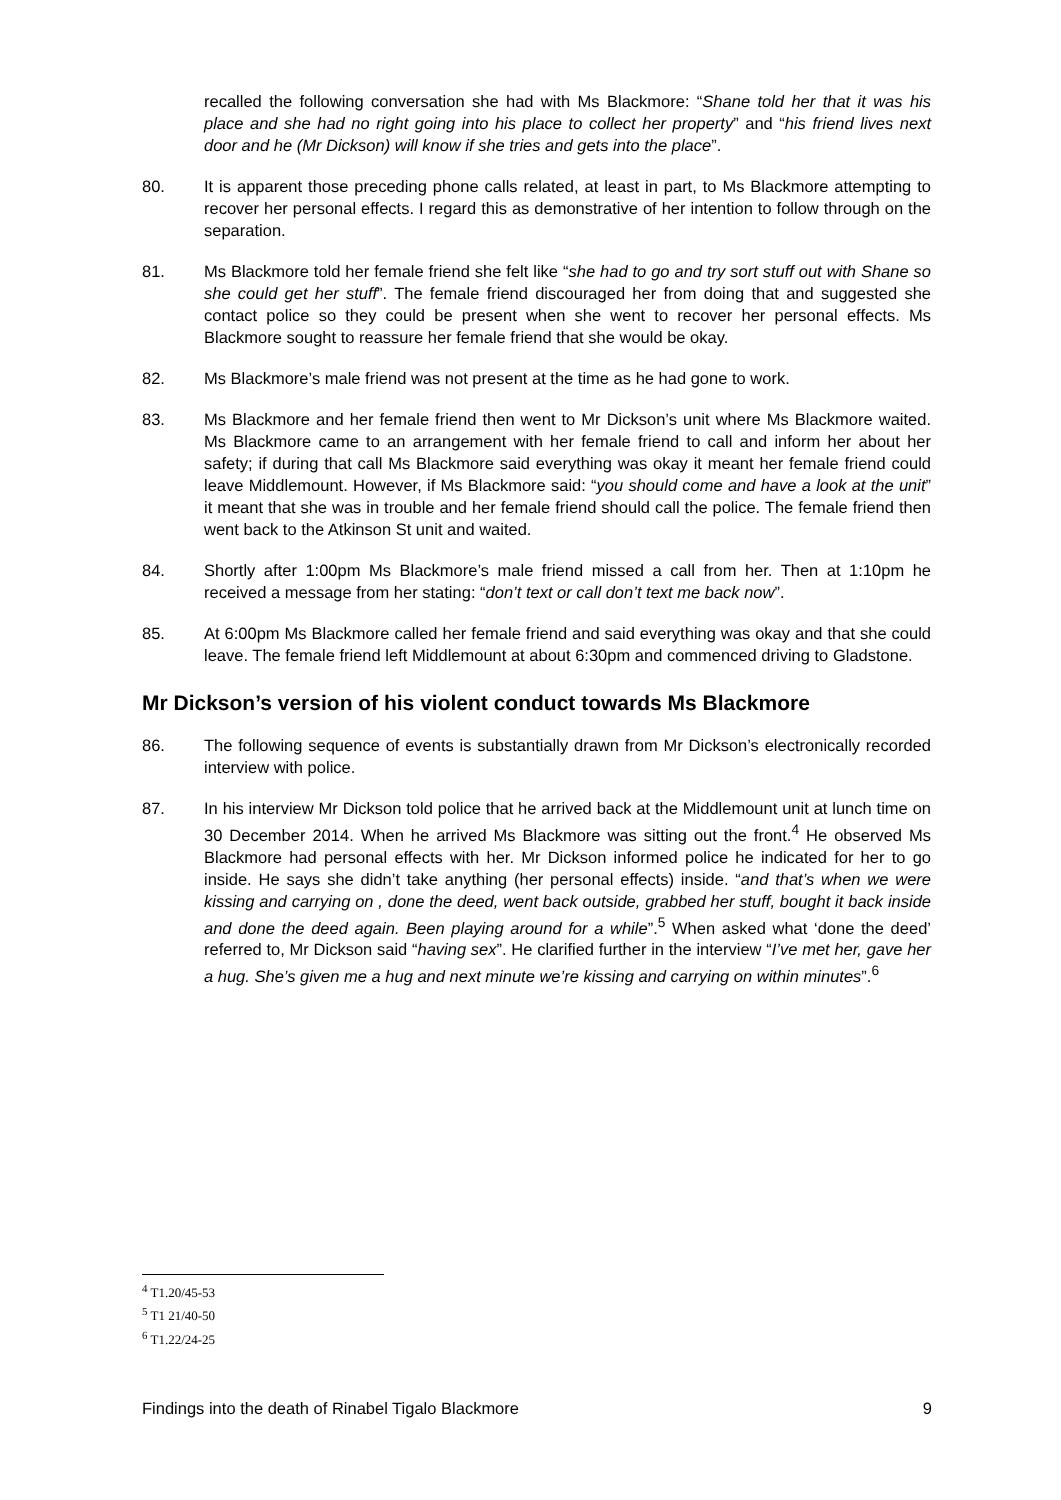recalled the following conversation she had with Ms Blackmore: “Shane told her that it was his place and she had no right going into his place to collect her property” and “his friend lives next door and he (Mr Dickson) will know if she tries and gets into the place”.
80. It is apparent those preceding phone calls related, at least in part, to Ms Blackmore attempting to recover her personal effects. I regard this as demonstrative of her intention to follow through on the separation.
81. Ms Blackmore told her female friend she felt like “she had to go and try sort stuff out with Shane so she could get her stuff”. The female friend discouraged her from doing that and suggested she contact police so they could be present when she went to recover her personal effects. Ms Blackmore sought to reassure her female friend that she would be okay.
82. Ms Blackmore’s male friend was not present at the time as he had gone to work.
83. Ms Blackmore and her female friend then went to Mr Dickson’s unit where Ms Blackmore waited. Ms Blackmore came to an arrangement with her female friend to call and inform her about her safety; if during that call Ms Blackmore said everything was okay it meant her female friend could leave Middlemount. However, if Ms Blackmore said: “you should come and have a look at the unit” it meant that she was in trouble and her female friend should call the police. The female friend then went back to the Atkinson St unit and waited.
84. Shortly after 1:00pm Ms Blackmore’s male friend missed a call from her. Then at 1:10pm he received a message from her stating: “don’t text or call don’t text me back now”.
85. At 6:00pm Ms Blackmore called her female friend and said everything was okay and that she could leave. The female friend left Middlemount at about 6:30pm and commenced driving to Gladstone.
Mr Dickson’s version of his violent conduct towards Ms Blackmore
86. The following sequence of events is substantially drawn from Mr Dickson’s electronically recorded interview with police.
87. In his interview Mr Dickson told police that he arrived back at the Middlemount unit at lunch time on 30 December 2014. When he arrived Ms Blackmore was sitting out the front.<sup>4</sup> He observed Ms Blackmore had personal effects with her. Mr Dickson informed police he indicated for her to go inside. He says she didn’t take anything (her personal effects) inside. “and that’s when we were kissing and carrying on , done the deed, went back outside, grabbed her stuff, bought it back inside and done the deed again. Been playing around for a while”.<sup>5</sup> When asked what ‘done the deed’ referred to, Mr Dickson said “having sex”. He clarified further in the interview “I’ve met her, gave her a hug. She’s given me a hug and next minute we’re kissing and carrying on within minutes”.<sup>6</sup>
<sup>4</sup> T1.20/45-53
<sup>5</sup> T1 21/40-50
<sup>6</sup> T1.22/24-25
Findings into the death of Rinabel Tigalo Blackmore 9